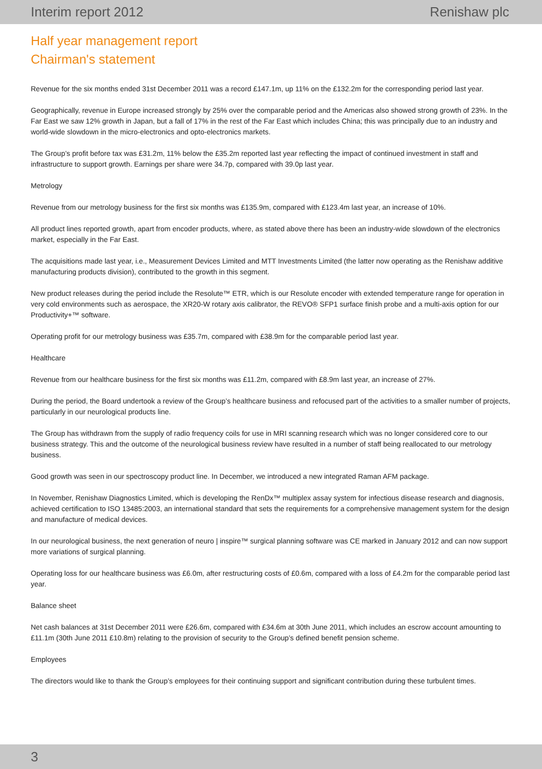Interim report 2012 Renishaw plc
Half year management report
Chairman's statement
Revenue for the six months ended 31st December 2011 was a record £147.1m, up 11% on the £132.2m for the corresponding period last year.
Geographically, revenue in Europe increased strongly by 25% over the comparable period and the Americas also showed strong growth of 23%. In the Far East we saw 12% growth in Japan, but a fall of 17% in the rest of the Far East which includes China; this was principally due to an industry and world-wide slowdown in the micro-electronics and opto-electronics markets.
The Group’s profit before tax was £31.2m, 11% below the £35.2m reported last year reflecting the impact of continued investment in staff and infrastructure to support growth. Earnings per share were 34.7p, compared with 39.0p last year.
Metrology
Revenue from our metrology business for the first six months was £135.9m, compared with £123.4m last year, an increase of 10%.
All product lines reported growth, apart from encoder products, where, as stated above there has been an industry-wide slowdown of the electronics market, especially in the Far East.
The acquisitions made last year, i.e., Measurement Devices Limited and MTT Investments Limited (the latter now operating as the Renishaw additive manufacturing products division), contributed to the growth in this segment.
New product releases during the period include the Resolute™ ETR, which is our Resolute encoder with extended temperature range for operation in very cold environments such as aerospace, the XR20-W rotary axis calibrator, the REVO® SFP1 surface finish probe and a multi-axis option for our Productivity+™ software.
Operating profit for our metrology business was £35.7m, compared with £38.9m for the comparable period last year.
Healthcare
Revenue from our healthcare business for the first six months was £11.2m, compared with £8.9m last year, an increase of 27%.
During the period, the Board undertook a review of the Group’s healthcare business and refocused part of the activities to a smaller number of projects, particularly in our neurological products line.
The Group has withdrawn from the supply of radio frequency coils for use in MRI scanning research which was no longer considered core to our business strategy. This and the outcome of the neurological business review have resulted in a number of staff being reallocated to our metrology business.
Good growth was seen in our spectroscopy product line. In December, we introduced a new integrated Raman AFM package.
In November, Renishaw Diagnostics Limited, which is developing the RenDx™ multiplex assay system for infectious disease research and diagnosis, achieved certification to ISO 13485:2003, an international standard that sets the requirements for a comprehensive management system for the design and manufacture of medical devices.
In our neurological business, the next generation of neuro | inspire™ surgical planning software was CE marked in January 2012 and can now support more variations of surgical planning.
Operating loss for our healthcare business was £6.0m, after restructuring costs of £0.6m, compared with a loss of £4.2m for the comparable period last year.
Balance sheet
Net cash balances at 31st December 2011 were £26.6m, compared with £34.6m at 30th June 2011, which includes an escrow account amounting to £11.1m (30th June 2011 £10.8m) relating to the provision of security to the Group’s defined benefit pension scheme.
Employees
The directors would like to thank the Group’s employees for their continuing support and significant contribution during these turbulent times.
3